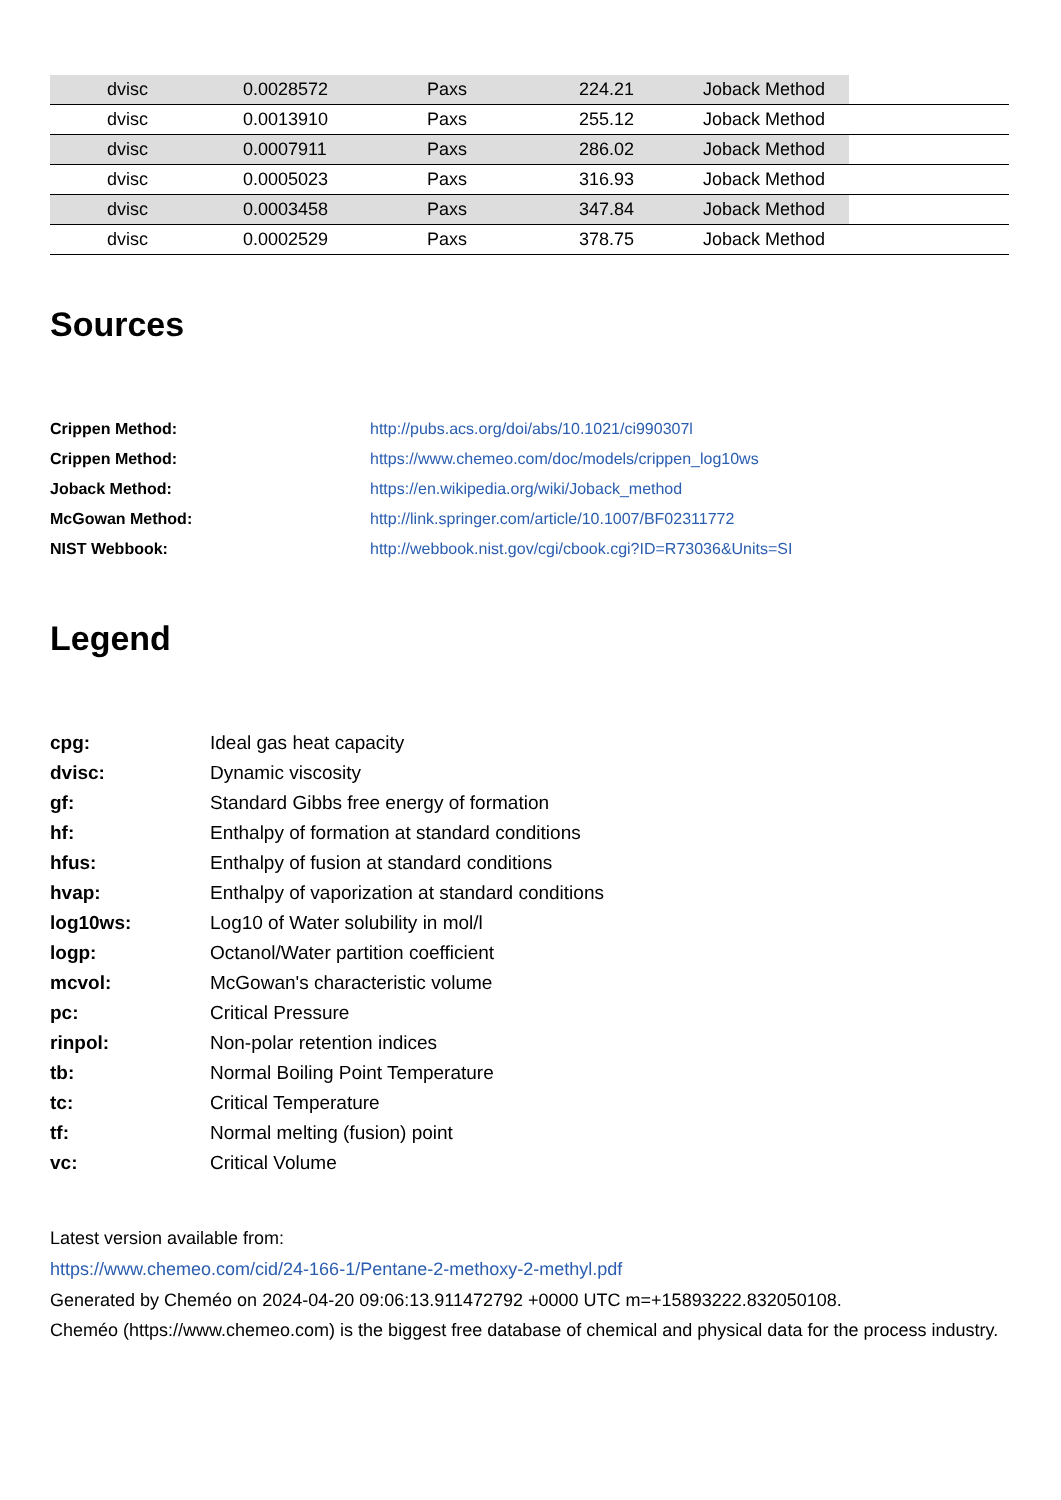| | dvisc | 0.0028572 | Paxs | 224.21 | Joback Method | |
| | dvisc | 0.0013910 | Paxs | 255.12 | Joback Method | |
| | dvisc | 0.0007911 | Paxs | 286.02 | Joback Method | |
| | dvisc | 0.0005023 | Paxs | 316.93 | Joback Method | |
| | dvisc | 0.0003458 | Paxs | 347.84 | Joback Method | |
| | dvisc | 0.0002529 | Paxs | 378.75 | Joback Method | |
Sources
| Crippen Method: | http://pubs.acs.org/doi/abs/10.1021/ci990307l |
| Crippen Method: | https://www.chemeo.com/doc/models/crippen_log10ws |
| Joback Method: | https://en.wikipedia.org/wiki/Joback_method |
| McGowan Method: | http://link.springer.com/article/10.1007/BF02311772 |
| NIST Webbook: | http://webbook.nist.gov/cgi/cbook.cgi?ID=R73036&Units=SI |
Legend
| cpg: | Ideal gas heat capacity |
| dvisc: | Dynamic viscosity |
| gf: | Standard Gibbs free energy of formation |
| hf: | Enthalpy of formation at standard conditions |
| hfus: | Enthalpy of fusion at standard conditions |
| hvap: | Enthalpy of vaporization at standard conditions |
| log10ws: | Log10 of Water solubility in mol/l |
| logp: | Octanol/Water partition coefficient |
| mcvol: | McGowan's characteristic volume |
| pc: | Critical Pressure |
| rinpol: | Non-polar retention indices |
| tb: | Normal Boiling Point Temperature |
| tc: | Critical Temperature |
| tf: | Normal melting (fusion) point |
| vc: | Critical Volume |
Latest version available from:
https://www.chemeo.com/cid/24-166-1/Pentane-2-methoxy-2-methyl.pdf
Generated by Cheméo on 2024-04-20 09:06:13.911472792 +0000 UTC m=+15893222.832050108.
Cheméo (https://www.chemeo.com) is the biggest free database of chemical and physical data for the process industry.